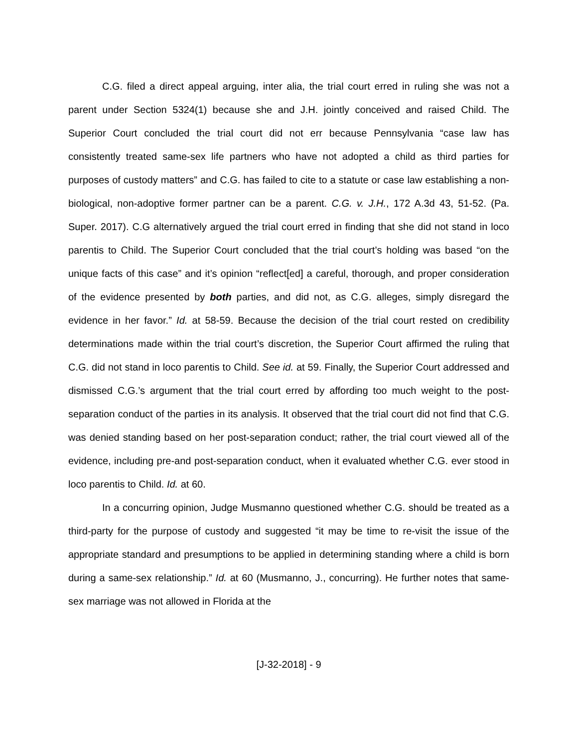C.G. filed a direct appeal arguing, inter alia, the trial court erred in ruling she was not a parent under Section 5324(1) because she and J.H. jointly conceived and raised Child. The Superior Court concluded the trial court did not err because Pennsylvania “case law has consistently treated same-sex life partners who have not adopted a child as third parties for purposes of custody matters” and C.G. has failed to cite to a statute or case law establishing a non-biological, non-adoptive former partner can be a parent. C.G. v. J.H., 172 A.3d 43, 51-52. (Pa. Super. 2017). C.G alternatively argued the trial court erred in finding that she did not stand in loco parentis to Child. The Superior Court concluded that the trial court’s holding was based “on the unique facts of this case” and it’s opinion “reflect[ed] a careful, thorough, and proper consideration of the evidence presented by both parties, and did not, as C.G. alleges, simply disregard the evidence in her favor.” Id. at 58-59. Because the decision of the trial court rested on credibility determinations made within the trial court’s discretion, the Superior Court affirmed the ruling that C.G. did not stand in loco parentis to Child. See id. at 59. Finally, the Superior Court addressed and dismissed C.G.’s argument that the trial court erred by affording too much weight to the post-separation conduct of the parties in its analysis. It observed that the trial court did not find that C.G. was denied standing based on her post-separation conduct; rather, the trial court viewed all of the evidence, including pre-and post-separation conduct, when it evaluated whether C.G. ever stood in loco parentis to Child. Id. at 60.
In a concurring opinion, Judge Musmanno questioned whether C.G. should be treated as a third-party for the purpose of custody and suggested “it may be time to re-visit the issue of the appropriate standard and presumptions to be applied in determining standing where a child is born during a same-sex relationship.” Id. at 60 (Musmanno, J., concurring). He further notes that same-sex marriage was not allowed in Florida at the
[J-32-2018] - 9